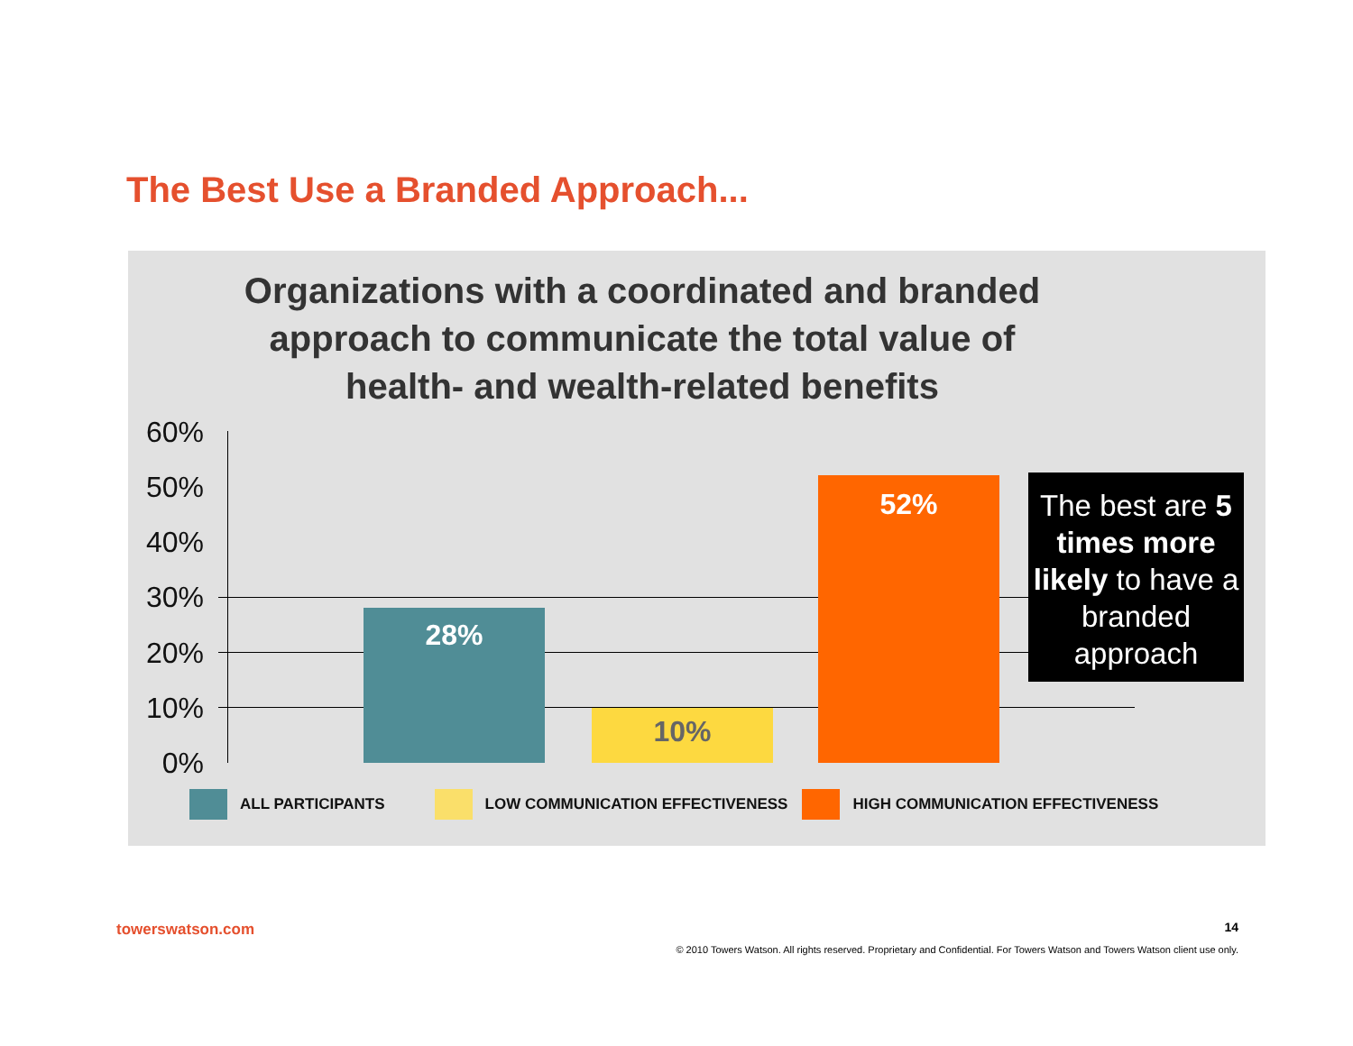The Best Use a Branded Approach...
Organizations with a coordinated and branded approach to communicate the total value of health- and wealth-related benefits
60%
50%
40%
30%
20%
10%
0%
28%
10%
52%
The best are 5 times more likely to have a branded approach
ALL PARTICIPANTS LOW COMMUNICATION EFFECTIVENESS HIGH COMMUNICATION EFFECTIVENESS
towerswatson.com 14
© 2010 Towers Watson. All rights reserved. Proprietary and Confidential. For Towers Watson and Towers Watson client use only.